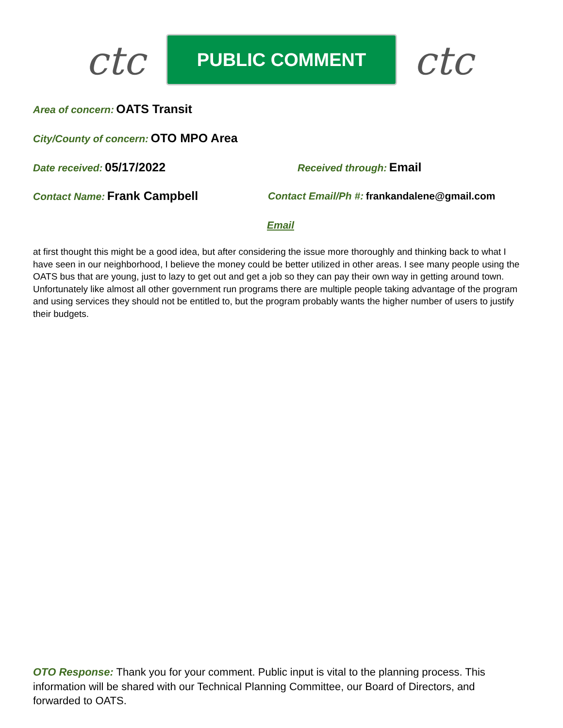ctc
PUBLIC COMMENT
ctc
Area of concern: OATS Transit
City/County of concern: OTO MPO Area
Date received: 05/17/2022 Received through: Email
Contact Name: Frank Campbell
Contact Email/Ph #: frankandalene@gmail.com
Email
at first thought this might be a good idea, but after considering the issue more thoroughly and thinking back to what I have seen in our neighborhood, I believe the money could be better utilized in other areas. I see many people using the OATS bus that are young, just to lazy to get out and get a job so they can pay their own way in getting around town. Unfortunately like almost all other government run programs there are multiple people taking advantage of the program and using services they should not be entitled to, but the program probably wants the higher number of users to justify their budgets.
OTO Response: Thank you for your comment. Public input is vital to the planning process. This information will be shared with our Technical Planning Committee, our Board of Directors, and forwarded to OATS.